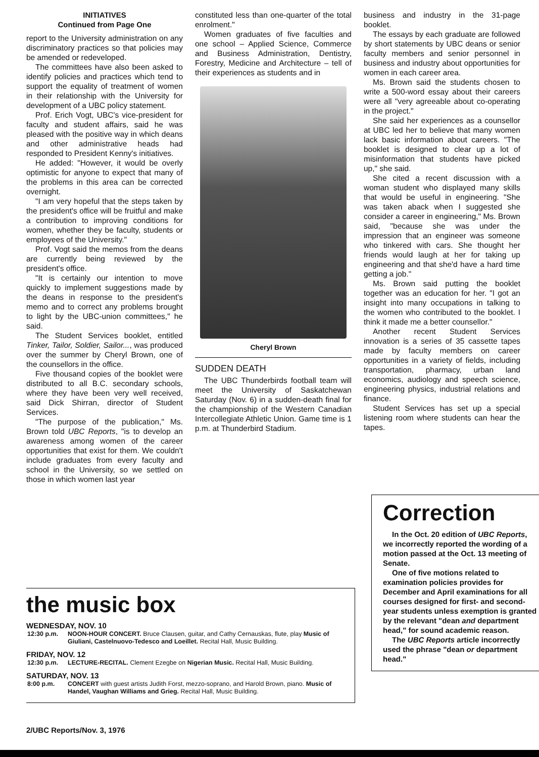INITIATIVES
Continued from Page One
report to the University administration on any discriminatory practices so that policies may be amended or redeveloped.
The committees have also been asked to identify policies and practices which tend to support the equality of treatment of women in their relationship with the University for development of a UBC policy statement.
Prof. Erich Vogt, UBC's vice-president for faculty and student affairs, said he was pleased with the positive way in which deans and other administrative heads had responded to President Kenny's initiatives.
He added: "However, it would be overly optimistic for anyone to expect that many of the problems in this area can be corrected overnight.
"I am very hopeful that the steps taken by the president's office will be fruitful and make a contribution to improving conditions for women, whether they be faculty, students or employees of the University."
Prof. Vogt said the memos from the deans are currently being reviewed by the president's office.
"It is certainly our intention to move quickly to implement suggestions made by the deans in response to the president's memo and to correct any problems brought to light by the UBC-union committees," he said.
The Student Services booklet, entitled Tinker, Tailor, Soldier, Sailor..., was produced over the summer by Cheryl Brown, one of the counsellors in the office.
Five thousand copies of the booklet were distributed to all B.C. secondary schools, where they have been very well received, said Dick Shirran, director of Student Services.
"The purpose of the publication," Ms. Brown told UBC Reports, "is to develop an awareness among women of the career opportunities that exist for them. We couldn't include graduates from every faculty and school in the University, so we settled on those in which women last year
constituted less than one-quarter of the total enrolment."
Women graduates of five faculties and one school – Applied Science, Commerce and Business Administration, Dentistry, Forestry, Medicine and Architecture – tell of their experiences as students and in
Cheryl Brown
SUDDEN DEATH
The UBC Thunderbirds football team will meet the University of Saskatchewan Saturday (Nov. 6) in a sudden-death final for the championship of the Western Canadian Intercollegiate Athletic Union. Game time is 1 p.m. at Thunderbird Stadium.
business and industry in the 31-page booklet.
The essays by each graduate are followed by short statements by UBC deans or senior faculty members and senior personnel in business and industry about opportunities for women in each career area.
Ms. Brown said the students chosen to write a 500-word essay about their careers were all "very agreeable about co-operating in the project."
She said her experiences as a counsellor at UBC led her to believe that many women lack basic information about careers. "The booklet is designed to clear up a lot of misinformation that students have picked up," she said.
She cited a recent discussion with a woman student who displayed many skills that would be useful in engineering. "She was taken aback when I suggested she consider a career in engineering," Ms. Brown said, "because she was under the impression that an engineer was someone who tinkered with cars. She thought her friends would laugh at her for taking up engineering and that she'd have a hard time getting a job."
Ms. Brown said putting the booklet together was an education for her. "I got an insight into many occupations in talking to the women who contributed to the booklet. I think it made me a better counsellor."
Another recent Student Services innovation is a series of 35 cassette tapes made by faculty members on career opportunities in a variety of fields, including transportation, pharmacy, urban land economics, audiology and speech science, engineering physics, industrial relations and finance.
Student Services has set up a special listening room where students can hear the tapes.
the music box
WEDNESDAY, NOV. 10
12:30 p.m. NOON-HOUR CONCERT. Bruce Clausen, guitar, and Cathy Cernauskas, flute, play Music of Giuliani, Castelnuovo-Tedesco and Loeillet. Recital Hall, Music Building.
FRIDAY, NOV. 12
12:30 p.m. LECTURE-RECITAL. Clement Ezegbe on Nigerian Music. Recital Hall, Music Building.
SATURDAY, NOV. 13
8:00 p.m. CONCERT with guest artists Judith Forst, mezzo-soprano, and Harold Brown, piano. Music of Handel, Vaughan Williams and Grieg. Recital Hall, Music Building.
Correction
In the Oct. 20 edition of UBC Reports, we incorrectly reported the wording of a motion passed at the Oct. 13 meeting of Senate.
One of five motions related to examination policies provides for December and April examinations for all courses designed for first- and second-year students unless exemption is granted by the relevant "dean and department head," for sound academic reason.
The UBC Reports article incorrectly used the phrase "dean or department head."
2/UBC Reports/Nov. 3, 1976